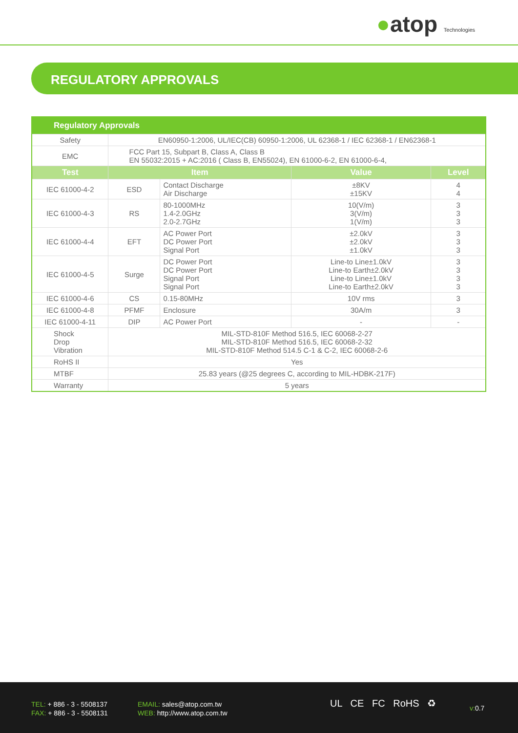●atop Technologies
REGULATORY APPROVALS
| Regulatory Approvals | | | | |
| --- | --- | --- | --- | --- |
| Safety | EN60950-1:2006, UL/IEC(CB) 60950-1:2006, UL 62368-1 / IEC 62368-1 / EN62368-1 | | | |
| EMC | FCC Part 15, Subpart B, Class A, Class B EN 55032:2015 + AC:2016 ( Class B, EN55024), EN 61000-6-2, EN 61000-6-4, | | | |
| Test | Item | | Value | Level |
| IEC 61000-4-2 | ESD | Contact Discharge Air Discharge | ±8KV ±15KV | 4 4 |
| IEC 61000-4-3 | RS | 80-1000MHz 1.4-2.0GHz 2.0-2.7GHz | 10(V/m) 3(V/m) 1(V/m) | 3 3 3 |
| IEC 61000-4-4 | EFT | AC Power Port DC Power Port Signal Port | ±2.0kV ±2.0kV ±1.0kV | 3 3 3 |
| IEC 61000-4-5 | Surge | DC Power Port DC Power Port Signal Port Signal Port | Line-to Line±1.0kV Line-to Earth±2.0kV Line-to Line±1.0kV Line-to Earth±2.0kV | 3 3 3 3 |
| IEC 61000-4-6 | CS | 0.15-80MHz | 10V rms | 3 |
| IEC 61000-4-8 | PFMF | Enclosure | 30A/m | 3 |
| IEC 61000-4-11 | DIP | AC Power Port | - | - |
| Shock Drop Vibration | MIL-STD-810F Method 516.5, IEC 60068-2-27 MIL-STD-810F Method 516.5, IEC 60068-2-32 MIL-STD-810F Method 514.5 C-1 & C-2, IEC 60068-2-6 | | | |
| RoHS II | Yes | | | |
| MTBF | 25.83 years (@25 degrees C, according to MIL-HDBK-217F) | | | |
| Warranty | 5 years | | | |
TEL: + 886 - 3 - 5508137
FAX: + 886 - 3 - 5508131
EMAIL: sales@atop.com.tw
WEB: http://www.atop.com.tw
UL CE FC RoHS ♻ v: 0.7